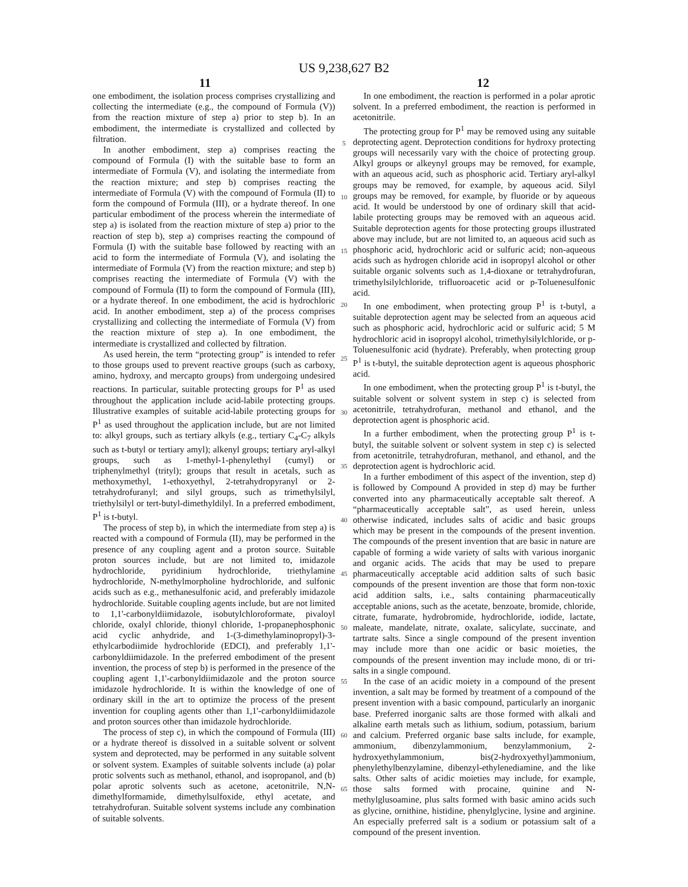US 9,238,627 B2
11 12
one embodiment, the isolation process comprises crystallizing and collecting the intermediate (e.g., the compound of Formula (V)) from the reaction mixture of step a) prior to step b). In an embodiment, the intermediate is crystallized and collected by filtration.
In another embodiment, step a) comprises reacting the compound of Formula (I) with the suitable base to form an intermediate of Formula (V), and isolating the intermediate from the reaction mixture; and step b) comprises reacting the intermediate of Formula (V) with the compound of Formula (II) to form the compound of Formula (III), or a hydrate thereof. In one particular embodiment of the process wherein the intermediate of step a) is isolated from the reaction mixture of step a) prior to the reaction of step b), step a) comprises reacting the compound of Formula (I) with the suitable base followed by reacting with an acid to form the intermediate of Formula (V), and isolating the intermediate of Formula (V) from the reaction mixture; and step b) comprises reacting the intermediate of Formula (V) with the compound of Formula (II) to form the compound of Formula (III), or a hydrate thereof. In one embodiment, the acid is hydrochloric acid. In another embodiment, step a) of the process comprises crystallizing and collecting the intermediate of Formula (V) from the reaction mixture of step a). In one embodiment, the intermediate is crystallized and collected by filtration.
As used herein, the term “protecting group” is intended to refer to those groups used to prevent reactive groups (such as carboxy, amino, hydroxy, and mercapto groups) from undergoing undesired reactions. In particular, suitable protecting groups for P<sup>1</sup> as used throughout the application include acid-labile protecting groups. Illustrative examples of suitable acid-labile protecting groups for P<sup>1</sup> as used throughout the application include, but are not limited to: alkyl groups, such as tertiary alkyls (e.g., tertiary C<sub>4</sub>-C<sub>7</sub> alkyls such as t-butyl or tertiary amyl); alkenyl groups; tertiary aryl-alkyl groups, such as 1-methyl-1-phenylethyl (cumyl) or triphenylmethyl (trityl); groups that result in acetals, such as methoxymethyl, 1-ethoxyethyl, 2-tetrahydropyranyl or 2-tetrahydrofuranyl; and silyl groups, such as trimethylsilyl, triethylsilyl or tert-butyl-dimethyldilyl. In a preferred embodiment, P<sup>1</sup> is t-butyl.
The process of step b), in which the intermediate from step a) is reacted with a compound of Formula (II), may be performed in the presence of any coupling agent and a proton source. Suitable proton sources include, but are not limited to, imidazole hydrochloride, pyridinium hydrochloride, triethylamine hydrochloride, N-methylmorpholine hydrochloride, and sulfonic acids such as e.g., methanesulfonic acid, and preferably imidazole hydrochloride. Suitable coupling agents include, but are not limited to 1,1'-carbonyldiimidazole, isobutylchloroformate, pivaloyl chloride, oxalyl chloride, thionyl chloride, 1-propanephosphonic acid cyclic anhydride, and 1-(3-dimethylaminopropyl)-3-ethylcarbodiimide hydrochloride (EDCI), and preferably 1,1'-carbonyldiimidazole. In the preferred embodiment of the present invention, the process of step b) is performed in the presence of the coupling agent 1,1'-carbonyldiimidazole and the proton source imidazole hydrochloride. It is within the knowledge of one of ordinary skill in the art to optimize the process of the present invention for coupling agents other than 1,1'-carbonyldiimidazole and proton sources other than imidazole hydrochloride.
The process of step c), in which the compound of Formula (III) or a hydrate thereof is dissolved in a suitable solvent or solvent system and deprotected, may be performed in any suitable solvent or solvent system. Examples of suitable solvents include (a) polar protic solvents such as methanol, ethanol, and isopropanol, and (b) polar aprotic solvents such as acetone, acetonitrile, N,N-dimethylformamide, dimethylsulfoxide, ethyl acetate, and tetrahydrofuran. Suitable solvent systems include any combination of suitable solvents.
5
10
15
20
25
30
35
40
45
50
55
60
65
In one embodiment, the reaction is performed in a polar aprotic solvent. In a preferred embodiment, the reaction is performed in acetonitrile.
The protecting group for P<sup>1</sup> may be removed using any suitable deprotecting agent. Deprotection conditions for hydroxy protecting groups will necessarily vary with the choice of protecting group. Alkyl groups or alkeynyl groups may be removed, for example, with an aqueous acid, such as phosphoric acid. Tertiary aryl-alkyl groups may be removed, for example, by aqueous acid. Silyl groups may be removed, for example, by fluoride or by aqueous acid. It would be understood by one of ordinary skill that acid-labile protecting groups may be removed with an aqueous acid. Suitable deprotection agents for those protecting groups illustrated above may include, but are not limited to, an aqueous acid such as phosphoric acid, hydrochloric acid or sulfuric acid; non-aqueous acids such as hydrogen chloride acid in isopropyl alcohol or other suitable organic solvents such as 1,4-dioxane or tetrahydrofuran, trimethylsilylchloride, trifluoroacetic acid or p-Toluenesulfonic acid.
In one embodiment, when protecting group P<sup>1</sup> is t-butyl, a suitable deprotection agent may be selected from an aqueous acid such as phosphoric acid, hydrochloric acid or sulfuric acid; 5 M hydrochloric acid in isopropyl alcohol, trimethylsilylchloride, or p-Toluenesulfonic acid (hydrate). Preferably, when protecting group P<sup>1</sup> is t-butyl, the suitable deprotection agent is aqueous phosphoric acid.
In one embodiment, when the protecting group P<sup>1</sup> is t-butyl, the suitable solvent or solvent system in step c) is selected from acetonitrile, tetrahydrofuran, methanol and ethanol, and the deprotection agent is phosphoric acid.
In a further embodiment, when the protecting group P<sup>1</sup> is t-butyl, the suitable solvent or solvent system in step c) is selected from acetonitrile, tetrahydrofuran, methanol, and ethanol, and the deprotection agent is hydrochloric acid.
In a further embodiment of this aspect of the invention, step d) is followed by Compound A provided in step d) may be further converted into any pharmaceutically acceptable salt thereof. A “pharmaceutically acceptable salt”, as used herein, unless otherwise indicated, includes salts of acidic and basic groups which may be present in the compounds of the present invention. The compounds of the present invention that are basic in nature are capable of forming a wide variety of salts with various inorganic and organic acids. The acids that may be used to prepare pharmaceutically acceptable acid addition salts of such basic compounds of the present invention are those that form non-toxic acid addition salts, i.e., salts containing pharmaceutically acceptable anions, such as the acetate, benzoate, bromide, chloride, citrate, fumarate, hydrobromide, hydrochloride, iodide, lactate, maleate, mandelate, nitrate, oxalate, salicylate, succinate, and tartrate salts. Since a single compound of the present invention may include more than one acidic or basic moieties, the compounds of the present invention may include mono, di or tri-salts in a single compound.
In the case of an acidic moiety in a compound of the present invention, a salt may be formed by treatment of a compound of the present invention with a basic compound, particularly an inorganic base. Preferred inorganic salts are those formed with alkali and alkaline earth metals such as lithium, sodium, potassium, barium and calcium. Preferred organic base salts include, for example, ammonium, dibenzylammonium, benzylammonium, 2-hydroxyethylammonium, bis(2-hydroxyethyl)ammonium, phenylethylbenzylamine, dibenzyl-ethylenediamine, and the like salts. Other salts of acidic moieties may include, for example, those salts formed with procaine, quinine and N-methylglusoamine, plus salts formed with basic amino acids such as glycine, ornithine, histidine, phenylglycine, lysine and arginine. An especially preferred salt is a sodium or potassium salt of a compound of the present invention.